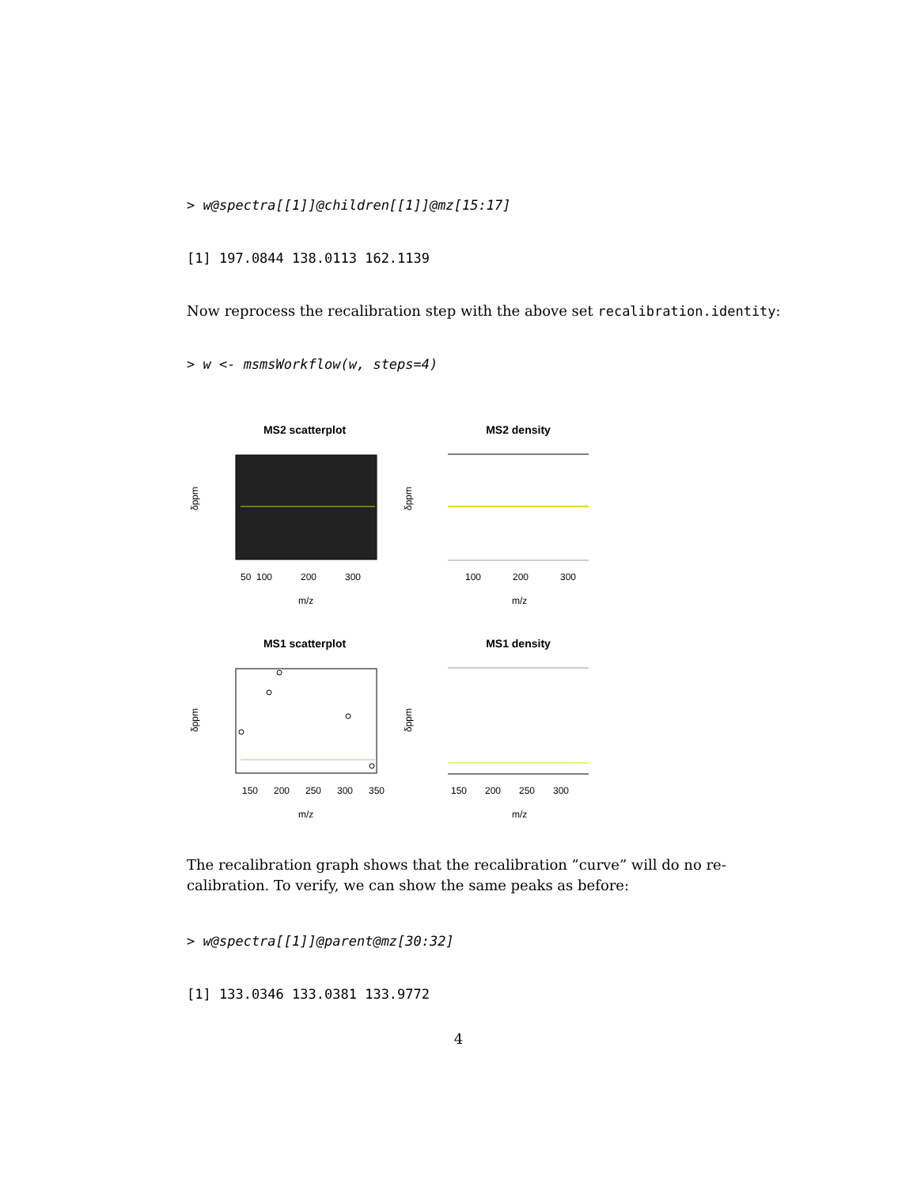> w@spectra[[1]]@children[[1]]@mz[15:17]
[1] 197.0844 138.0113 162.1139
Now reprocess the recalibration step with the above set recalibration.identity:
> w <- msmsWorkflow(w, steps=4)
MS2 scatterplot
MS2 density
50
100
200
300
100
200
300
m/z
m/z
δppm
δppm
MS1 scatterplot
MS1 density
150
200
250
300
350
150
200
250
300
m/z
m/z
δppm
δppm
The recalibration graph shows that the recalibration ”curve” will do no re-calibration. To verify, we can show the same peaks as before:
> w@spectra[[1]]@parent@mz[30:32]
[1] 133.0346 133.0381 133.9772
4